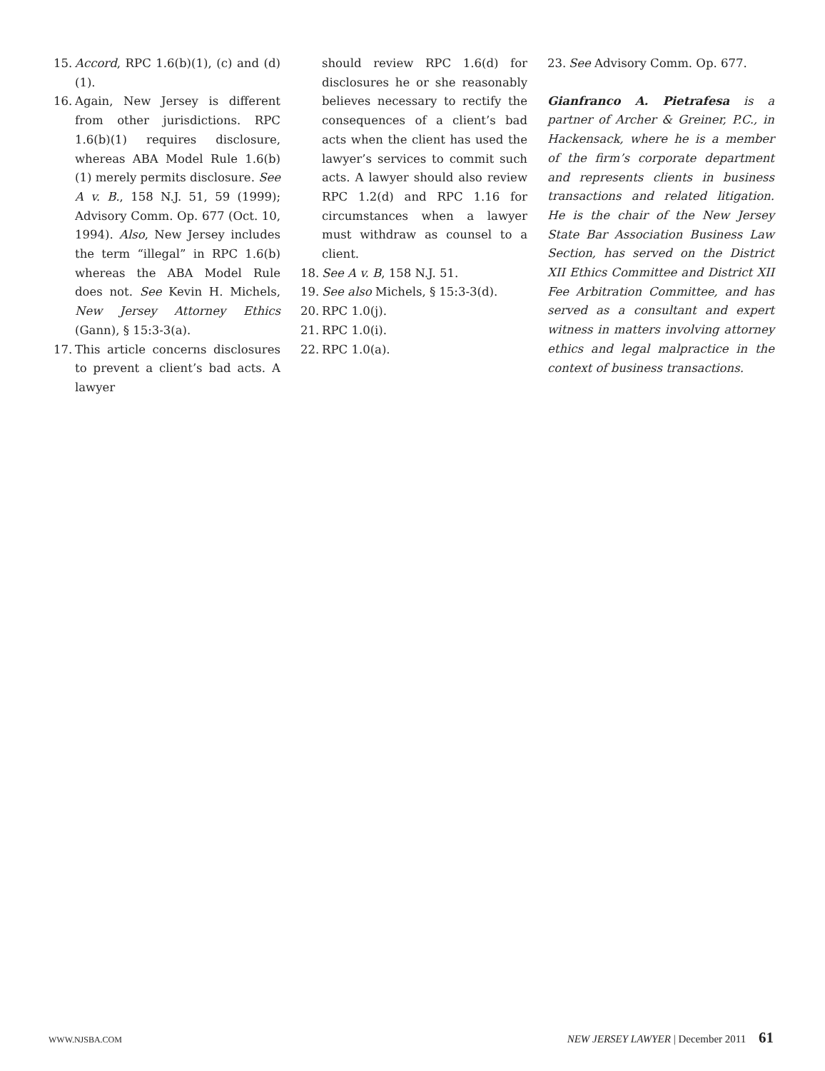15. Accord, RPC 1.6(b)(1), (c) and (d)(1).
16. Again, New Jersey is different from other jurisdictions. RPC 1.6(b)(1) requires disclosure, whereas ABA Model Rule 1.6(b)(1) merely permits disclosure. See A v. B., 158 N.J. 51, 59 (1999); Advisory Comm. Op. 677 (Oct. 10, 1994). Also, New Jersey includes the term “illegal” in RPC 1.6(b) whereas the ABA Model Rule does not. See Kevin H. Michels, New Jersey Attorney Ethics (Gann), § 15:3-3(a).
17. This article concerns disclosures to prevent a client’s bad acts. A lawyer
should review RPC 1.6(d) for disclosures he or she reasonably believes necessary to rectify the consequences of a client’s bad acts when the client has used the lawyer’s services to commit such acts. A lawyer should also review RPC 1.2(d) and RPC 1.16 for circumstances when a lawyer must withdraw as counsel to a client.
18. See A v. B, 158 N.J. 51.
19. See also Michels, § 15:3-3(d).
20. RPC 1.0(j).
21. RPC 1.0(i).
22. RPC 1.0(a).
23. See Advisory Comm. Op. 677.
Gianfranco A. Pietrafesa is a partner of Archer & Greiner, P.C., in Hackensack, where he is a member of the firm’s corporate department and represents clients in business transactions and related litigation. He is the chair of the New Jersey State Bar Association Business Law Section, has served on the District XII Ethics Committee and District XII Fee Arbitration Committee, and has served as a consultant and expert witness in matters involving attorney ethics and legal malpractice in the context of business transactions.
WWW.NJSBA.COM NEW JERSEY LAWYER | December 2011 61